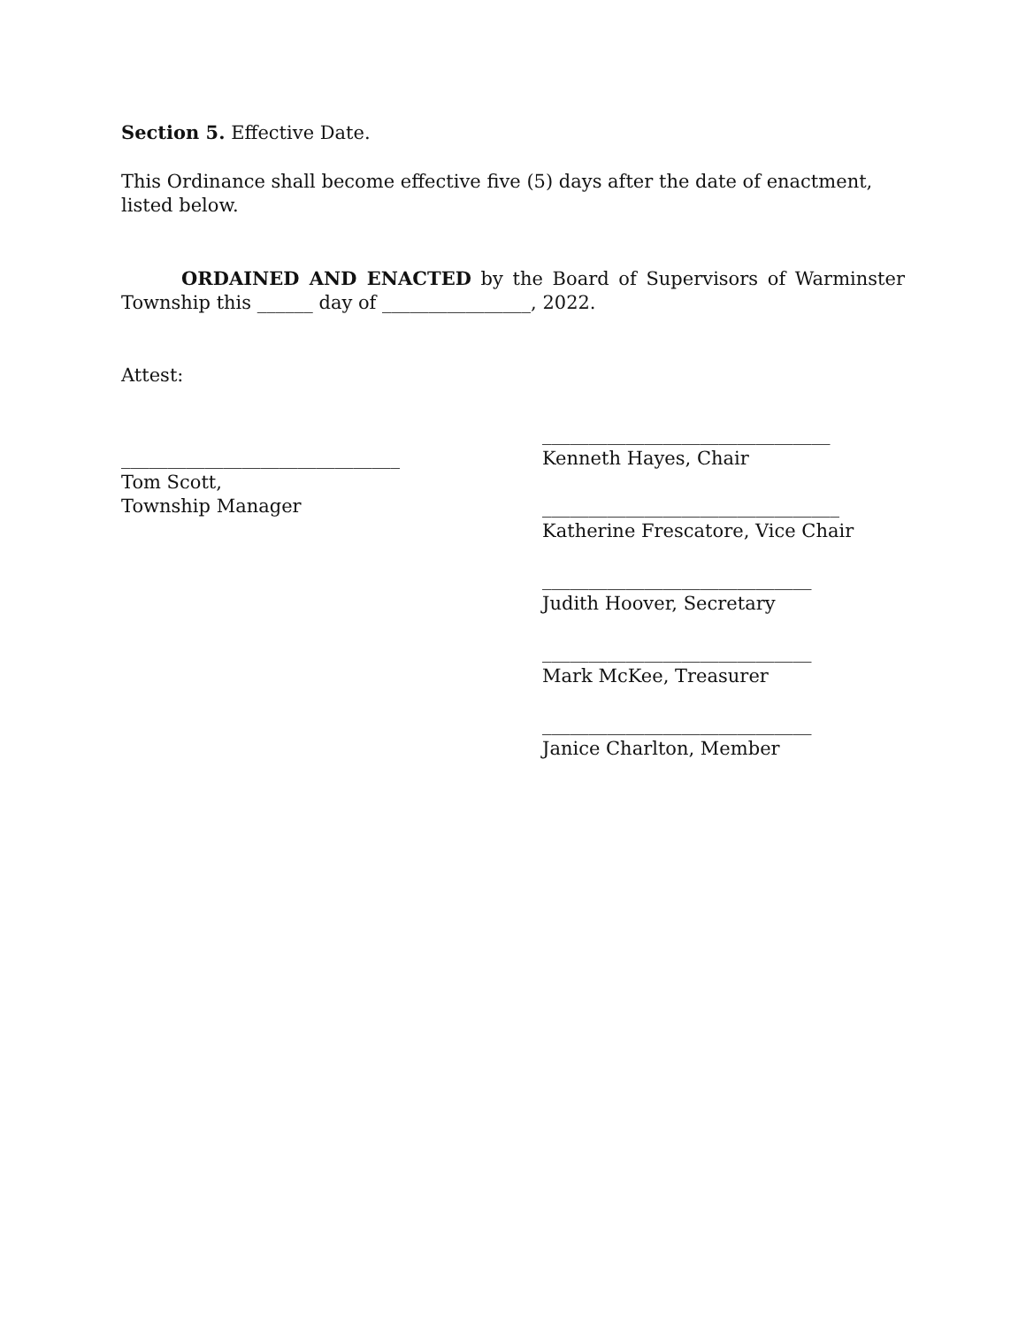Section 5. Effective Date.
This Ordinance shall become effective five (5) days after the date of enactment, listed below.
ORDAINED AND ENACTED by the Board of Supervisors of Warminster Township this ______ day of ________________, 2022.
Attest:
______________________________
Tom Scott,
Township Manager
_______________________________
Kenneth Hayes, Chair
________________________________
Katherine Frescatore, Vice Chair
_____________________________
Judith Hoover, Secretary
_____________________________
Mark McKee, Treasurer
_____________________________
Janice Charlton, Member